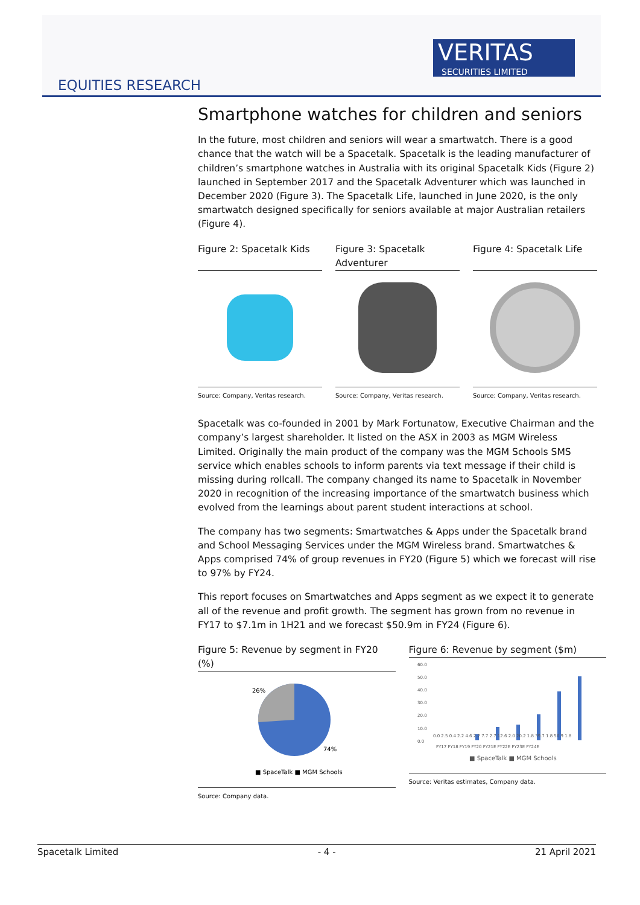VERITAS
SECURITIES LIMITED
EQUITIES RESEARCH
Smartphone watches for children and seniors
In the future, most children and seniors will wear a smartwatch. There is a good chance that the watch will be a Spacetalk. Spacetalk is the leading manufacturer of children’s smartphone watches in Australia with its original Spacetalk Kids (Figure 2) launched in September 2017 and the Spacetalk Adventurer which was launched in December 2020 (Figure 3). The Spacetalk Life, launched in June 2020, is the only smartwatch designed specifically for seniors available at major Australian retailers (Figure 4).
Figure 2: Spacetalk Kids
Source: Company, Veritas research.
Figure 3: Spacetalk Adventurer
Source: Company, Veritas research.
Figure 4: Spacetalk Life
Source: Company, Veritas research.
Spacetalk was co-founded in 2001 by Mark Fortunatow, Executive Chairman and the company’s largest shareholder. It listed on the ASX in 2003 as MGM Wireless Limited. Originally the main product of the company was the MGM Schools SMS service which enables schools to inform parents via text message if their child is missing during rollcall. The company changed its name to Spacetalk in November 2020 in recognition of the increasing importance of the smartwatch business which evolved from the learnings about parent student interactions at school.
The company has two segments: Smartwatches & Apps under the Spacetalk brand and School Messaging Services under the MGM Wireless brand. Smartwatches & Apps comprised 74% of group revenues in FY20 (Figure 5) which we forecast will rise to 97% by FY24.
This report focuses on Smartwatches and Apps segment as we expect it to generate all of the revenue and profit growth. The segment has grown from no revenue in FY17 to $7.1m in 1H21 and we forecast $50.9m in FY24 (Figure 6).
Figure 5: Revenue by segment in FY20 (%)
26%
74%
■ SpaceTalk ■ MGM Schools
Source: Company data.
Figure 6: Revenue by segment ($m)
60.0
50.0
40.0
30.0
20.0
10.0
0.0
FY17 FY18 FY19 FY20 FY21E FY22E FY23E FY24E
■ SpaceTalk ■ MGM Schools
0.0 2.5 0.4 2.2 4.6 2.2 7.7 2.7 12.6 2.0 20.2 1.8 39.7 1.8 50.9 1.8
Source: Veritas estimates, Company data.
Spacetalk Limited - 4 - 21 April 2021